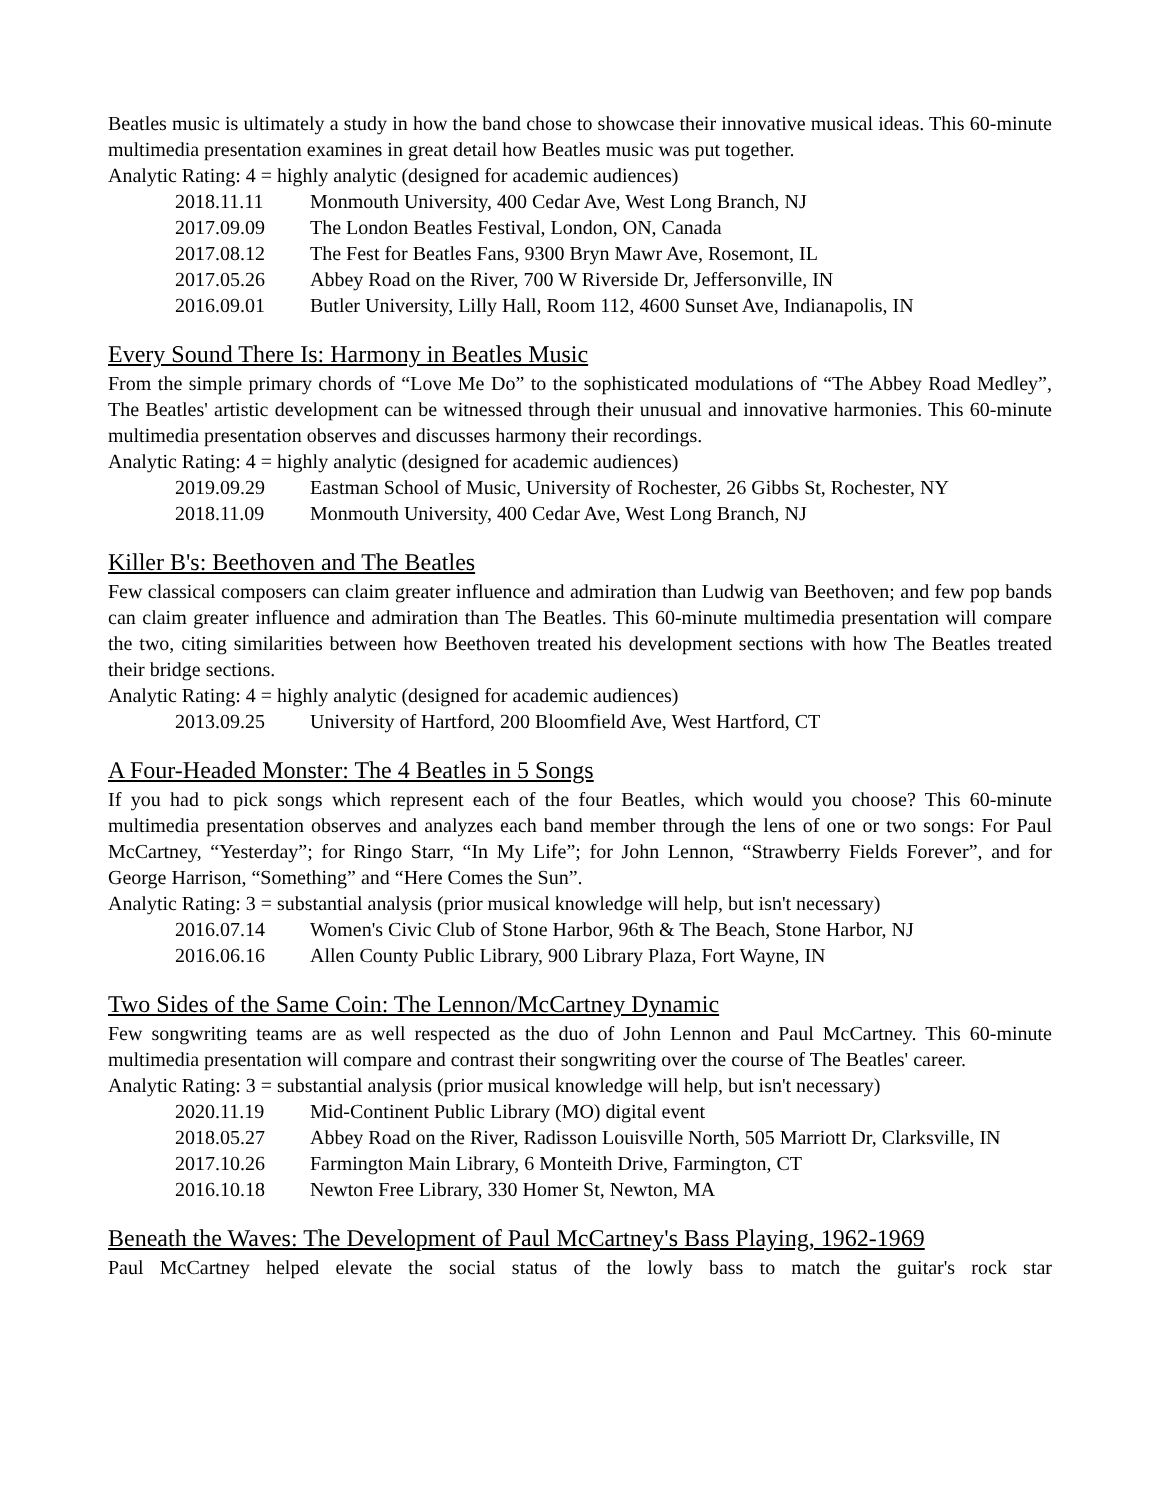Beatles music is ultimately a study in how the band chose to showcase their innovative musical ideas. This 60-minute multimedia presentation examines in great detail how Beatles music was put together.
Analytic Rating: 4 = highly analytic (designed for academic audiences)
2018.11.11 Monmouth University, 400 Cedar Ave, West Long Branch, NJ
2017.09.09 The London Beatles Festival, London, ON, Canada
2017.08.12 The Fest for Beatles Fans, 9300 Bryn Mawr Ave, Rosemont, IL
2017.05.26 Abbey Road on the River, 700 W Riverside Dr, Jeffersonville, IN
2016.09.01 Butler University, Lilly Hall, Room 112, 4600 Sunset Ave, Indianapolis, IN
Every Sound There Is: Harmony in Beatles Music
From the simple primary chords of “Love Me Do” to the sophisticated modulations of “The Abbey Road Medley”, The Beatles' artistic development can be witnessed through their unusual and innovative harmonies. This 60-minute multimedia presentation observes and discusses harmony their recordings.
Analytic Rating: 4 = highly analytic (designed for academic audiences)
2019.09.29 Eastman School of Music, University of Rochester, 26 Gibbs St, Rochester, NY
2018.11.09 Monmouth University, 400 Cedar Ave, West Long Branch, NJ
Killer B's: Beethoven and The Beatles
Few classical composers can claim greater influence and admiration than Ludwig van Beethoven; and few pop bands can claim greater influence and admiration than The Beatles. This 60-minute multimedia presentation will compare the two, citing similarities between how Beethoven treated his development sections with how The Beatles treated their bridge sections.
Analytic Rating: 4 = highly analytic (designed for academic audiences)
2013.09.25 University of Hartford, 200 Bloomfield Ave, West Hartford, CT
A Four-Headed Monster: The 4 Beatles in 5 Songs
If you had to pick songs which represent each of the four Beatles, which would you choose? This 60-minute multimedia presentation observes and analyzes each band member through the lens of one or two songs: For Paul McCartney, “Yesterday”; for Ringo Starr, “In My Life”; for John Lennon, “Strawberry Fields Forever”, and for George Harrison, “Something” and “Here Comes the Sun”.
Analytic Rating: 3 = substantial analysis (prior musical knowledge will help, but isn't necessary)
2016.07.14 Women's Civic Club of Stone Harbor, 96th & The Beach, Stone Harbor, NJ
2016.06.16 Allen County Public Library, 900 Library Plaza, Fort Wayne, IN
Two Sides of the Same Coin: The Lennon/McCartney Dynamic
Few songwriting teams are as well respected as the duo of John Lennon and Paul McCartney. This 60-minute multimedia presentation will compare and contrast their songwriting over the course of The Beatles' career.
Analytic Rating: 3 = substantial analysis (prior musical knowledge will help, but isn't necessary)
2020.11.19 Mid-Continent Public Library (MO) digital event
2018.05.27 Abbey Road on the River, Radisson Louisville North, 505 Marriott Dr, Clarksville, IN
2017.10.26 Farmington Main Library, 6 Monteith Drive, Farmington, CT
2016.10.18 Newton Free Library, 330 Homer St, Newton, MA
Beneath the Waves: The Development of Paul McCartney's Bass Playing, 1962-1969
Paul McCartney helped elevate the social status of the lowly bass to match the guitar's rock star